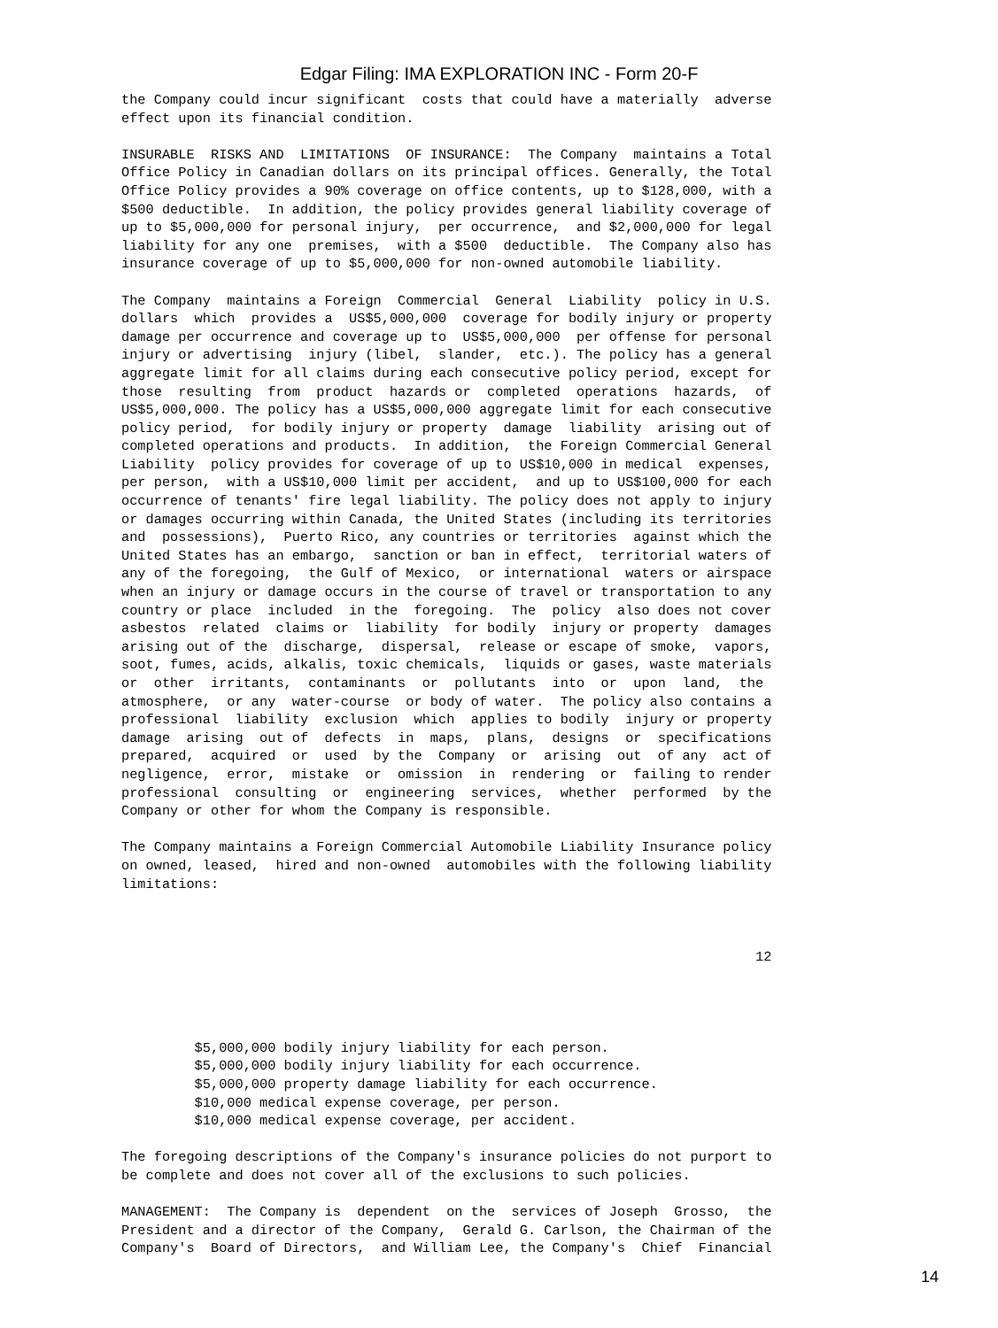Edgar Filing: IMA EXPLORATION INC - Form 20-F
the Company could incur significant  costs that could have a materially  adverse
effect upon its financial condition.

INSURABLE  RISKS AND  LIMITATIONS  OF INSURANCE:  The Company  maintains a Total
Office Policy in Canadian dollars on its principal offices. Generally, the Total
Office Policy provides a 90% coverage on office contents, up to $128,000, with a
$500 deductible.  In addition, the policy provides general liability coverage of
up to $5,000,000 for personal injury,  per occurrence,  and $2,000,000 for legal
liability for any one  premises,  with a $500  deductible.  The Company also has
insurance coverage of up to $5,000,000 for non-owned automobile liability.

The Company  maintains a Foreign  Commercial  General  Liability  policy in U.S.
dollars  which  provides a  US$5,000,000  coverage for bodily injury or property
damage per occurrence and coverage up to  US$5,000,000  per offense for personal
injury or advertising  injury (libel,  slander,  etc.). The policy has a general
aggregate limit for all claims during each consecutive policy period, except for
those  resulting  from  product  hazards or  completed  operations  hazards,  of
US$5,000,000. The policy has a US$5,000,000 aggregate limit for each consecutive
policy period,  for bodily injury or property  damage  liability  arising out of
completed operations and products.  In addition,  the Foreign Commercial General
Liability  policy provides for coverage of up to US$10,000 in medical  expenses,
per person,  with a US$10,000 limit per accident,  and up to US$100,000 for each
occurrence of tenants' fire legal liability. The policy does not apply to injury
or damages occurring within Canada, the United States (including its territories
and  possessions),  Puerto Rico, any countries or territories  against which the
United States has an embargo,  sanction or ban in effect,  territorial waters of
any of the foregoing,  the Gulf of Mexico,  or international  waters or airspace
when an injury or damage occurs in the course of travel or transportation to any
country or place  included  in the  foregoing.  The  policy  also does not cover
asbestos  related  claims or  liability  for bodily  injury or property  damages
arising out of the  discharge,  dispersal,  release or escape of smoke,  vapors,
soot, fumes, acids, alkalis, toxic chemicals,  liquids or gases, waste materials
or  other  irritants,  contaminants  or  pollutants  into  or  upon  land,  the
atmosphere,  or any  water-course  or body of water.  The policy also contains a
professional  liability  exclusion  which  applies to bodily  injury or property
damage  arising  out of  defects  in  maps,  plans,  designs  or  specifications
prepared,  acquired  or  used  by the  Company  or  arising  out  of any  act of
negligence,  error,  mistake  or  omission  in  rendering  or  failing to render
professional  consulting  or  engineering  services,  whether  performed  by the
Company or other for whom the Company is responsible.

The Company maintains a Foreign Commercial Automobile Liability Insurance policy
on owned, leased,  hired and non-owned  automobiles with the following liability
limitations:



                                                                              12




         $5,000,000 bodily injury liability for each person.
         $5,000,000 bodily injury liability for each occurrence.
         $5,000,000 property damage liability for each occurrence.
         $10,000 medical expense coverage, per person.
         $10,000 medical expense coverage, per accident.

The foregoing descriptions of the Company's insurance policies do not purport to
be complete and does not cover all of the exclusions to such policies.

MANAGEMENT:  The Company is  dependent  on the  services of Joseph  Grosso,  the
President and a director of the Company,  Gerald G. Carlson, the Chairman of the
Company's  Board of Directors,  and William Lee, the Company's  Chief  Financial
14